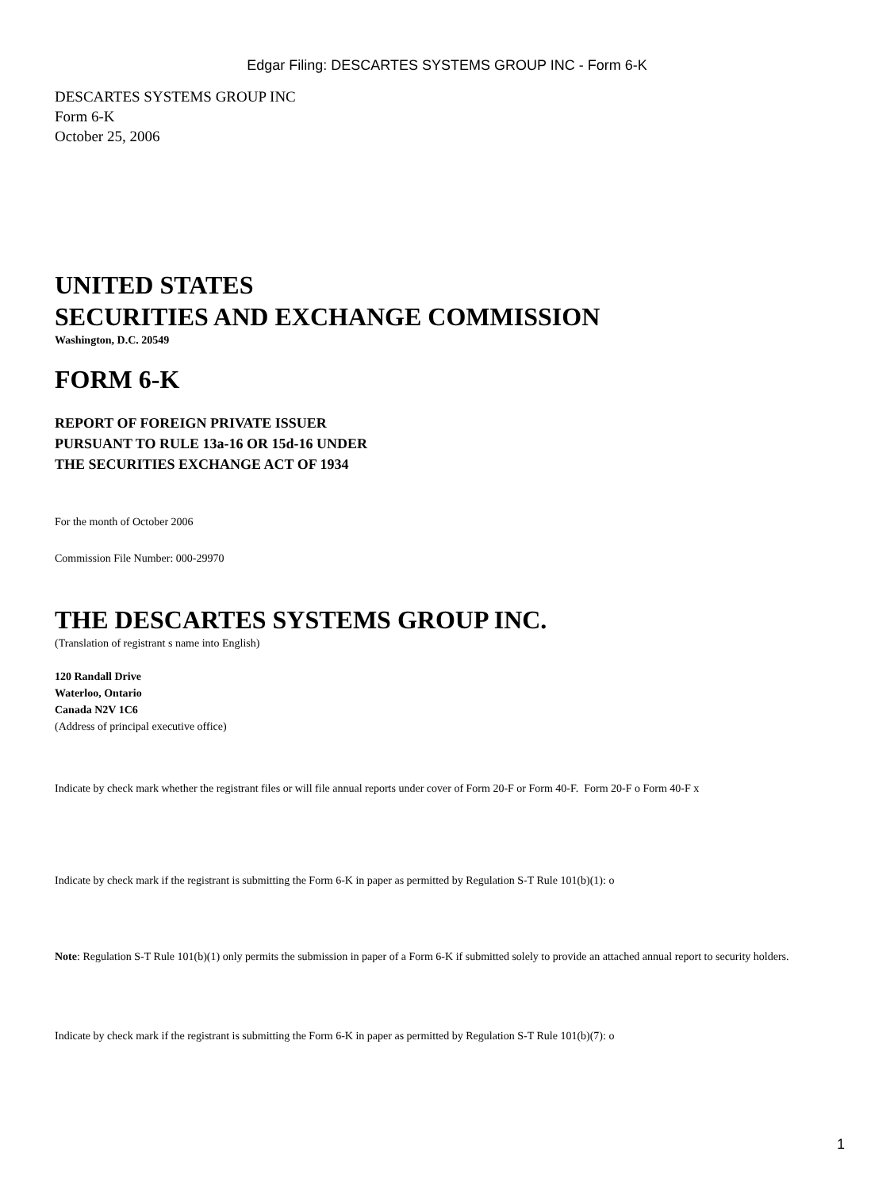Edgar Filing: DESCARTES SYSTEMS GROUP INC - Form 6-K
DESCARTES SYSTEMS GROUP INC
Form 6-K
October 25, 2006
UNITED STATES
SECURITIES AND EXCHANGE COMMISSION
Washington, D.C. 20549
FORM 6-K
REPORT OF FOREIGN PRIVATE ISSUER
PURSUANT TO RULE 13a-16 OR 15d-16 UNDER
THE SECURITIES EXCHANGE ACT OF 1934
For the month of October 2006
Commission File Number: 000-29970
THE DESCARTES SYSTEMS GROUP INC.
(Translation of registrant s name into English)
120 Randall Drive
Waterloo, Ontario
Canada N2V 1C6
(Address of principal executive office)
Indicate by check mark whether the registrant files or will file annual reports under cover of Form 20-F or Form 40-F. Form 20-F o Form 40-F x
Indicate by check mark if the registrant is submitting the Form 6-K in paper as permitted by Regulation S-T Rule 101(b)(1): o
Note: Regulation S-T Rule 101(b)(1) only permits the submission in paper of a Form 6-K if submitted solely to provide an attached annual report to security holders.
Indicate by check mark if the registrant is submitting the Form 6-K in paper as permitted by Regulation S-T Rule 101(b)(7): o
1